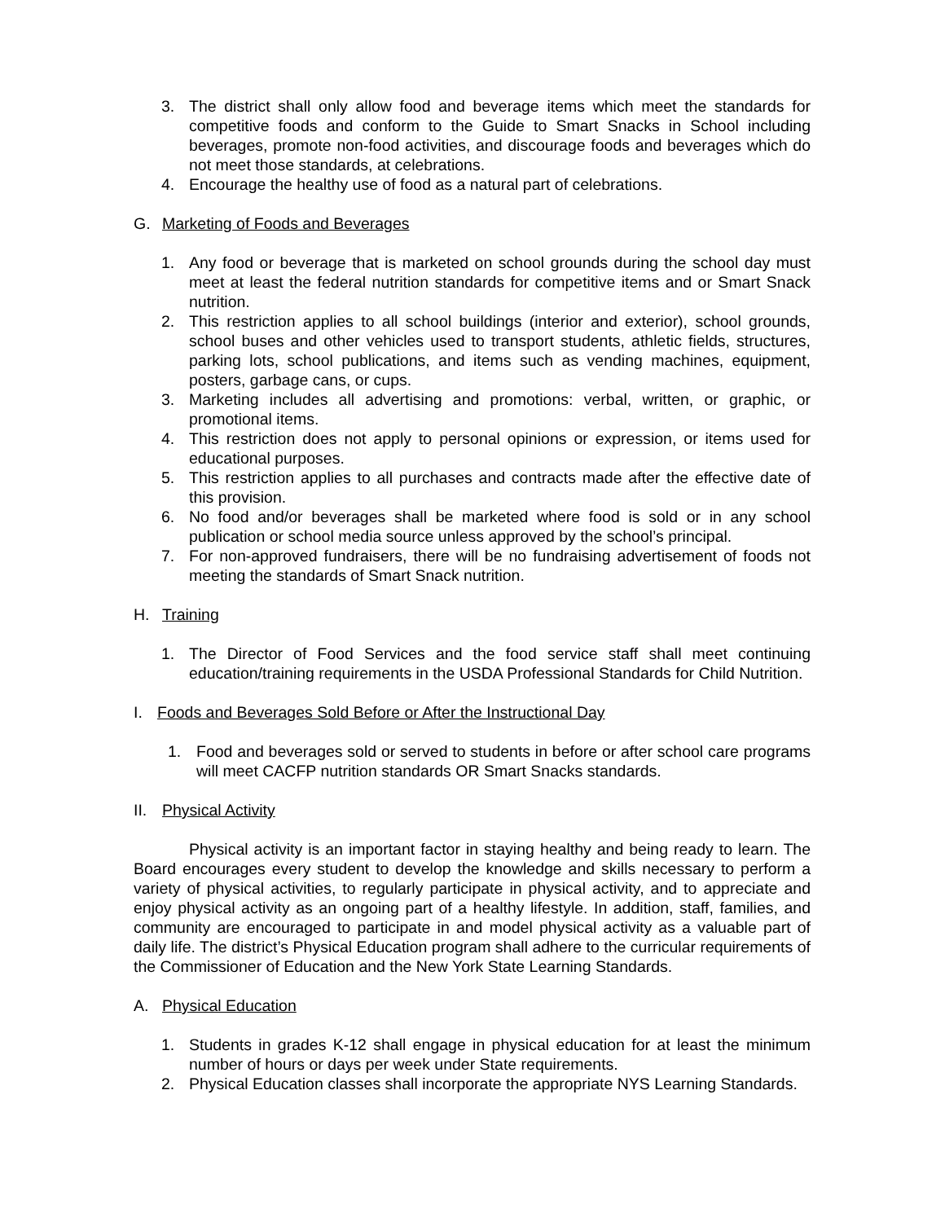3. The district shall only allow food and beverage items which meet the standards for competitive foods and conform to the Guide to Smart Snacks in School including beverages, promote non-food activities, and discourage foods and beverages which do not meet those standards, at celebrations.
4. Encourage the healthy use of food as a natural part of celebrations.
G. Marketing of Foods and Beverages
1. Any food or beverage that is marketed on school grounds during the school day must meet at least the federal nutrition standards for competitive items and or Smart Snack nutrition.
2. This restriction applies to all school buildings (interior and exterior), school grounds, school buses and other vehicles used to transport students, athletic fields, structures, parking lots, school publications, and items such as vending machines, equipment, posters, garbage cans, or cups.
3. Marketing includes all advertising and promotions: verbal, written, or graphic, or promotional items.
4. This restriction does not apply to personal opinions or expression, or items used for educational purposes.
5. This restriction applies to all purchases and contracts made after the effective date of this provision.
6. No food and/or beverages shall be marketed where food is sold or in any school publication or school media source unless approved by the school’s principal.
7. For non-approved fundraisers, there will be no fundraising advertisement of foods not meeting the standards of Smart Snack nutrition.
H. Training
1. The Director of Food Services and the food service staff shall meet continuing education/training requirements in the USDA Professional Standards for Child Nutrition.
I. Foods and Beverages Sold Before or After the Instructional Day
1. Food and beverages sold or served to students in before or after school care programs will meet CACFP nutrition standards OR Smart Snacks standards.
II. Physical Activity
Physical activity is an important factor in staying healthy and being ready to learn. The Board encourages every student to develop the knowledge and skills necessary to perform a variety of physical activities, to regularly participate in physical activity, and to appreciate and enjoy physical activity as an ongoing part of a healthy lifestyle. In addition, staff, families, and community are encouraged to participate in and model physical activity as a valuable part of daily life. The district’s Physical Education program shall adhere to the curricular requirements of the Commissioner of Education and the New York State Learning Standards.
A. Physical Education
1. Students in grades K-12 shall engage in physical education for at least the minimum number of hours or days per week under State requirements.
2. Physical Education classes shall incorporate the appropriate NYS Learning Standards.